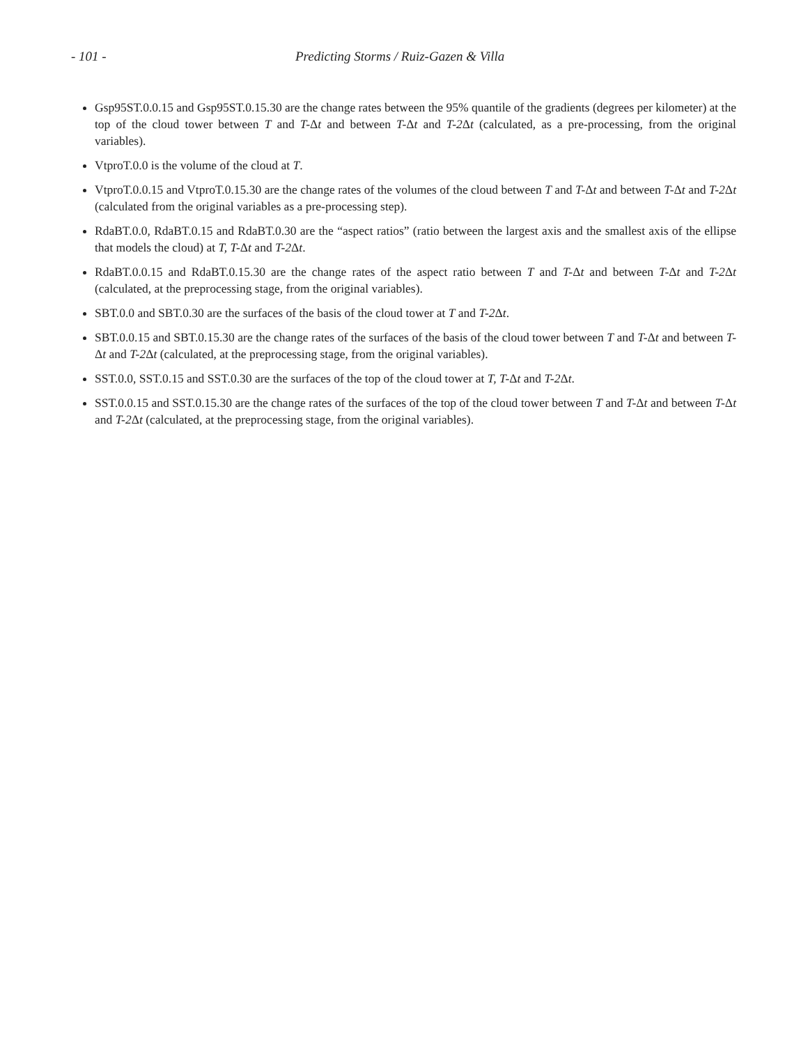- 101 - Predicting Storms / Ruiz-Gazen & Villa
Gsp95ST.0.0.15 and Gsp95ST.0.15.30 are the change rates between the 95% quantile of the gradients (degrees per kilometer) at the top of the cloud tower between T and T-Δt and between T-Δt and T-2 Δt (calculated, as a pre-processing, from the original variables).
VtproT.0.0 is the volume of the cloud at T.
VtproT.0.0.15 and VtproT.0.15.30 are the change rates of the volumes of the cloud between T and T-Δt and between T-Δt and T-2 Δt (calculated from the original variables as a pre-processing step).
RdaBT.0.0, RdaBT.0.15 and RdaBT.0.30 are the “aspect ratios” (ratio between the largest axis and the smallest axis of the ellipse that models the cloud) at T, T-Δt and T-2 Δt.
RdaBT.0.0.15 and RdaBT.0.15.30 are the change rates of the aspect ratio between T and T-Δt and between T-Δt and T-2 Δt (calculated, at the preprocessing stage, from the original variables).
SBT.0.0 and SBT.0.30 are the surfaces of the basis of the cloud tower at T and T-2 Δt.
SBT.0.0.15 and SBT.0.15.30 are the change rates of the surfaces of the basis of the cloud tower between T and T-Δt and between T-Δt and T-2 Δt (calculated, at the preprocessing stage, from the original variables).
SST.0.0, SST.0.15 and SST.0.30 are the surfaces of the top of the cloud tower at T, T-Δt and T-2 Δt.
SST.0.0.15 and SST.0.15.30 are the change rates of the surfaces of the top of the cloud tower between T and T-Δt and between T-Δt and T-2 Δt (calculated, at the preprocessing stage, from the original variables).